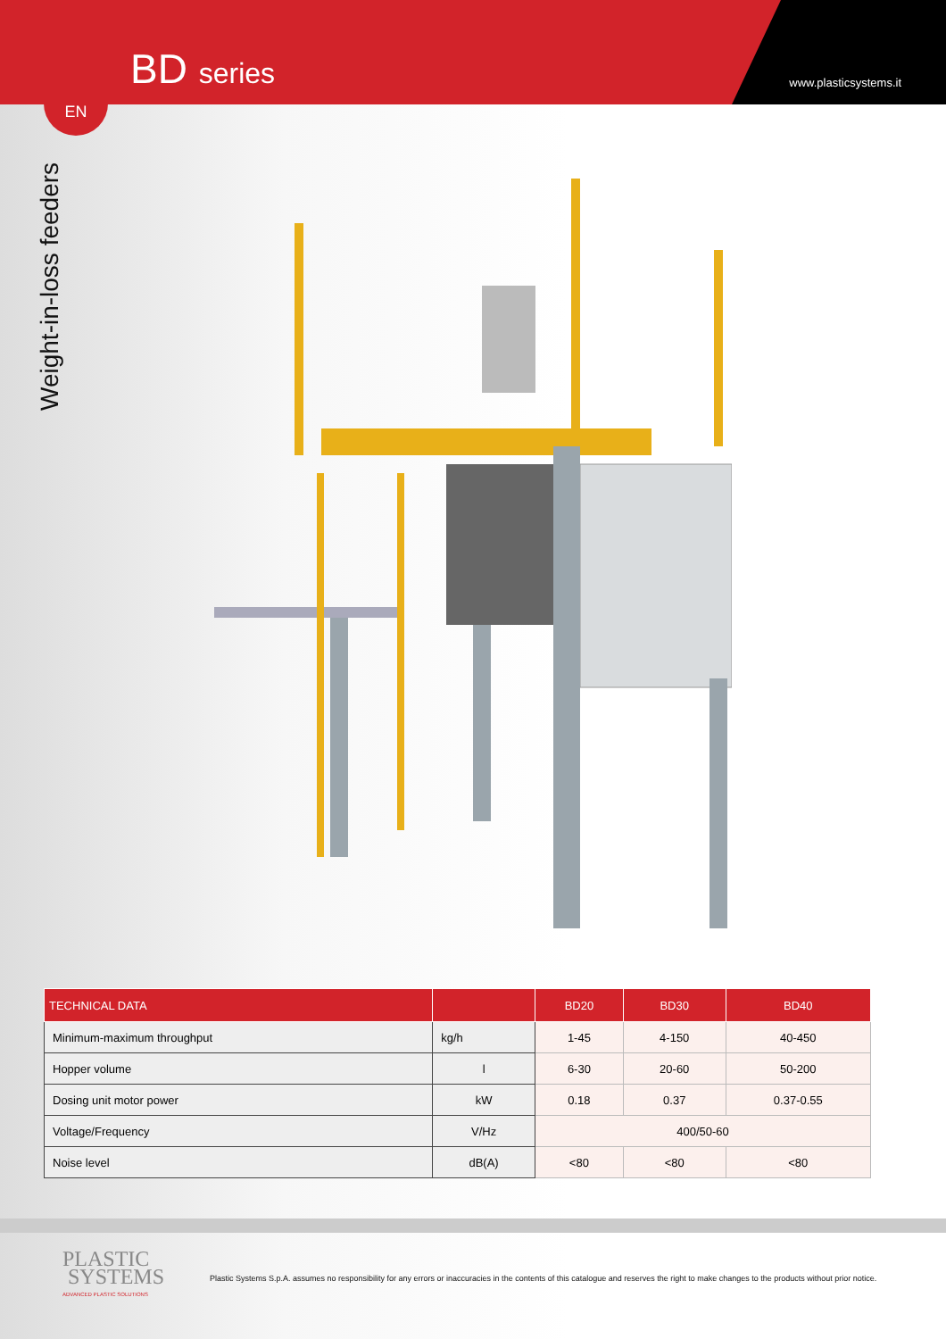BD series www.plasticsystems.it
EN
Weight-in-loss feeders
| TECHNICAL DATA | | BD20 | BD30 | BD40 |
| --- | --- | --- | --- | --- |
| Minimum-maximum throughput | kg/h | 1-45 | 4-150 | 40-450 |
| Hopper volume | l | 6-30 | 20-60 | 50-200 |
| Dosing unit motor power | kW | 0.18 | 0.37 | 0.37-0.55 |
| Voltage/Frequency | V/Hz | 400/50-60 | | |
| Noise level | dB(A) | <80 | <80 | <80 |
PLASTIC
SYSTEMS
ADVANCED PLASTIC SOLUTIONS
Plastic Systems S.p.A. assumes no responsibility for any errors or inaccuracies in the contents of this catalogue and reserves the right to make changes to the products without prior notice.